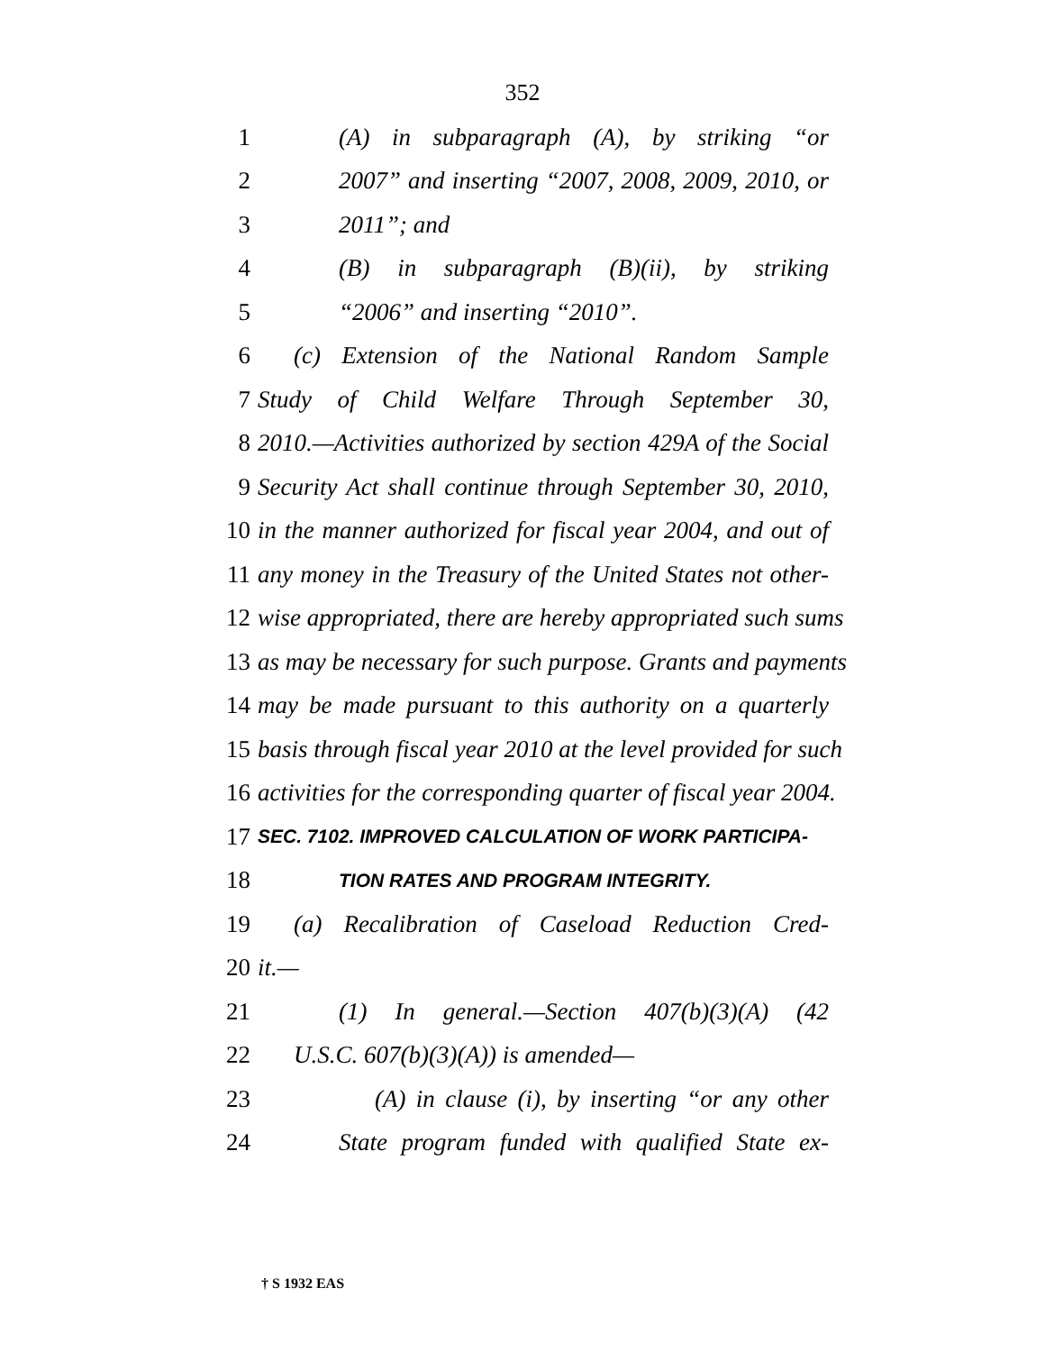352
1 (A) in subparagraph (A), by striking “or
2 2007” and inserting “2007, 2008, 2009, 2010, or
3 2011”; and
4 (B) in subparagraph (B)(ii), by striking
5 “2006” and inserting “2010”.
6 (c) Extension of the National Random Sample
7 Study of Child Welfare Through September 30,
8 2010.—Activities authorized by section 429A of the Social
9 Security Act shall continue through September 30, 2010,
10 in the manner authorized for fiscal year 2004, and out of
11 any money in the Treasury of the United States not other-
12 wise appropriated, there are hereby appropriated such sums
13 as may be necessary for such purpose. Grants and payments
14 may be made pursuant to this authority on a quarterly
15 basis through fiscal year 2010 at the level provided for such
16 activities for the corresponding quarter of fiscal year 2004.
17 SEC. 7102. IMPROVED CALCULATION OF WORK PARTICIPA-
18 TION RATES AND PROGRAM INTEGRITY.
19 (a) Recalibration of Caseload Reduction Cred-
20 it.—
21 (1) In general.—Section 407(b)(3)(A) (42
22 U.S.C. 607(b)(3)(A)) is amended—
23 (A) in clause (i), by inserting “or any other
24 State program funded with qualified State ex-
† S 1932 EAS